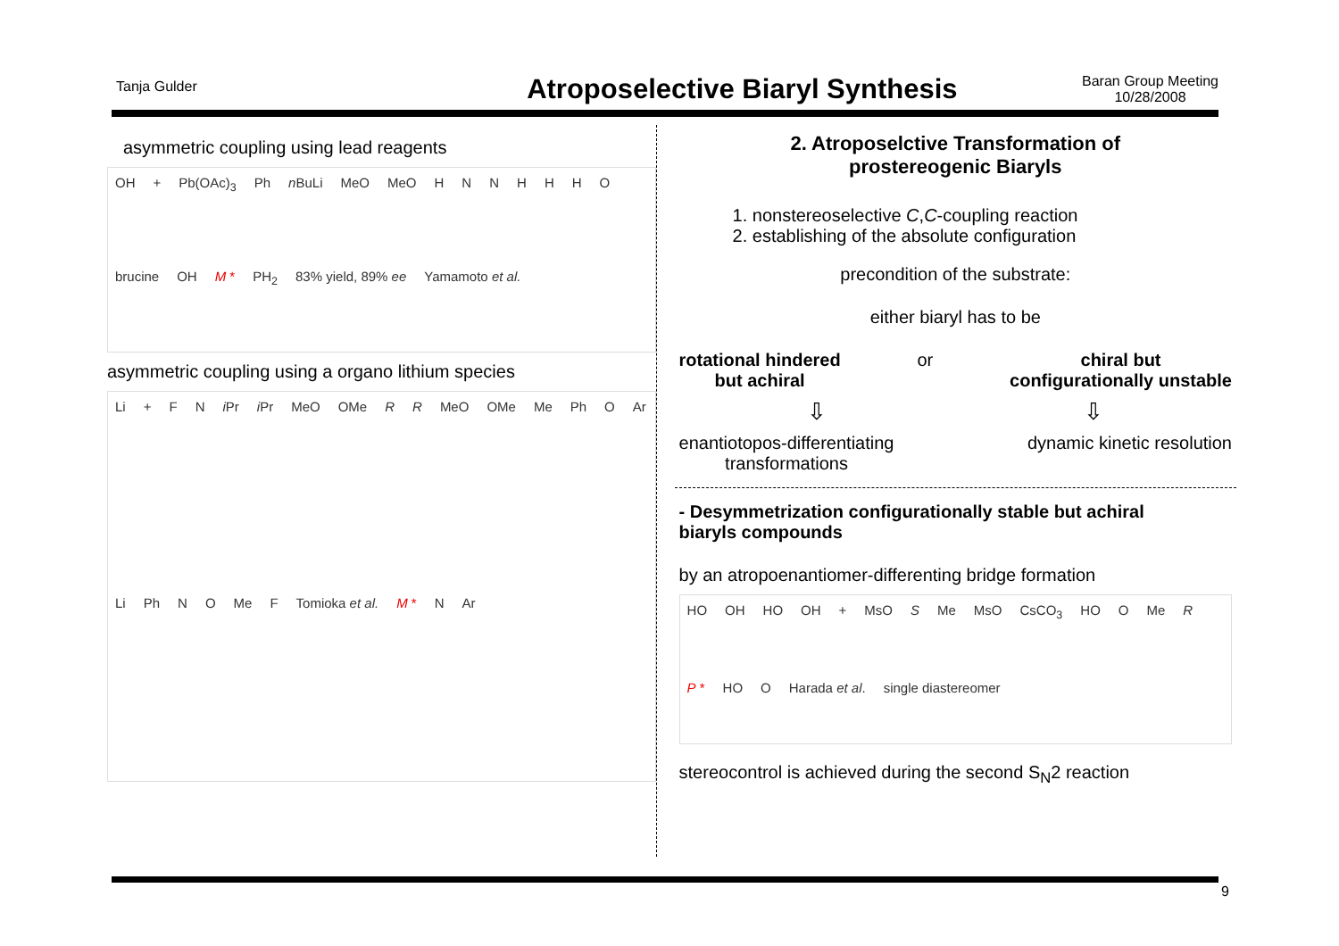Tanja Gulder
Atroposelective Biaryl Synthesis
Baran Group Meeting
10/28/2008
asymmetric coupling using lead reagents
OH + Pb(OAc)<sub>3</sub> Ph n BuLi MeO MeO HNNHHHO brucine OH M * PH<sub>2</sub> 83% yield, 89% ee Yamamoto et al.
asymmetric coupling using a organo lithium species
Li + F N i Pr i Pr MeO OMe R R MeO OMe Me Ph O Ar Li Ph N O Me F Tomioka et al. M * N Ar
2. Atroposelctive Transformation of
prostereogenic Biaryls
1. nonstereoselective C,C-coupling reaction
2. establishing of the absolute configuration
precondition of the substrate:
either biaryl has to be
rotational hindered
but achiral or chiral but
configurationally unstable
⇩ ⇩
enantiotopos-differentiating
transformations dynamic kinetic resolution
- Desymmetrization configurationally stable but achiral
biaryls compounds
by an atropoenantiomer-differenting bridge formation
HO OH HO OH + MsO S Me MsO CsCO<sub>3</sub> HO O Me R P * HO O Harada et al. single diastereomer
stereocontrol is achieved during the second S<sub>N</sub>2 reaction
9